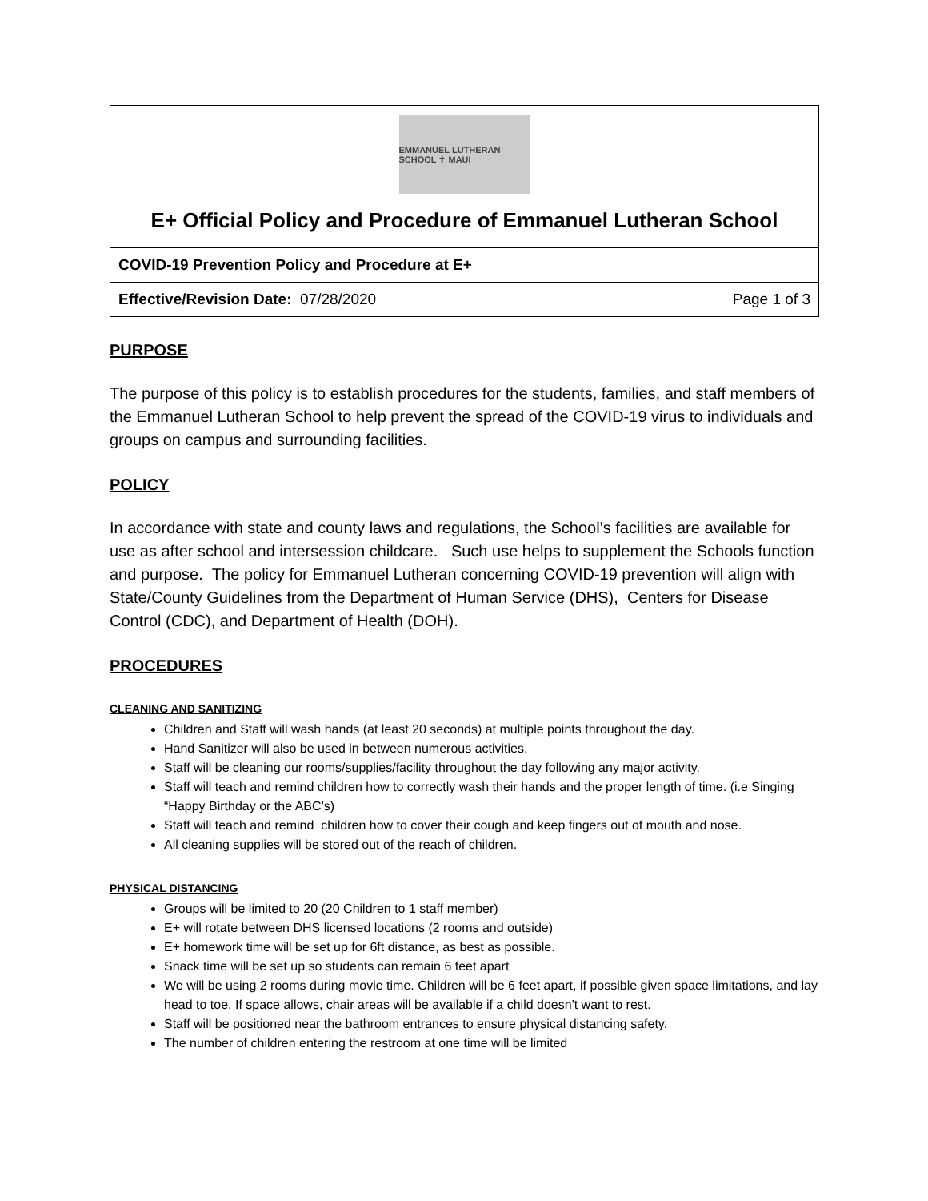| EMMANUEL LUTHERAN SCHOOL ✝ MAUI E+ Official Policy and Procedure of Emmanuel Lutheran School |
| COVID-19 Prevention Policy and Procedure at E+ |
| Page 1 of 3 Effective/Revision Date: 07/28/2020 |
PURPOSE
The purpose of this policy is to establish procedures for the students, families, and staff members of the Emmanuel Lutheran School to help prevent the spread of the COVID-19 virus to individuals and groups on campus and surrounding facilities.
POLICY
In accordance with state and county laws and regulations, the School’s facilities are available for use as after school and intersession childcare. Such use helps to supplement the Schools function and purpose. The policy for Emmanuel Lutheran concerning COVID-19 prevention will align with State/County Guidelines from the Department of Human Service (DHS), Centers for Disease Control (CDC), and Department of Health (DOH).
PROCEDURES
CLEANING AND SANITIZING
Children and Staff will wash hands (at least 20 seconds) at multiple points throughout the day.
Hand Sanitizer will also be used in between numerous activities.
Staff will be cleaning our rooms/supplies/facility throughout the day following any major activity.
Staff will teach and remind children how to correctly wash their hands and the proper length of time. (i.e Singing “Happy Birthday or the ABC’s)
Staff will teach and remind children how to cover their cough and keep fingers out of mouth and nose.
All cleaning supplies will be stored out of the reach of children.
PHYSICAL DISTANCING
Groups will be limited to 20 (20 Children to 1 staff member)
E+ will rotate between DHS licensed locations (2 rooms and outside)
E+ homework time will be set up for 6ft distance, as best as possible.
Snack time will be set up so students can remain 6 feet apart
We will be using 2 rooms during movie time. Children will be 6 feet apart, if possible given space limitations, and lay head to toe. If space allows, chair areas will be available if a child doesn't want to rest.
Staff will be positioned near the bathroom entrances to ensure physical distancing safety.
The number of children entering the restroom at one time will be limited